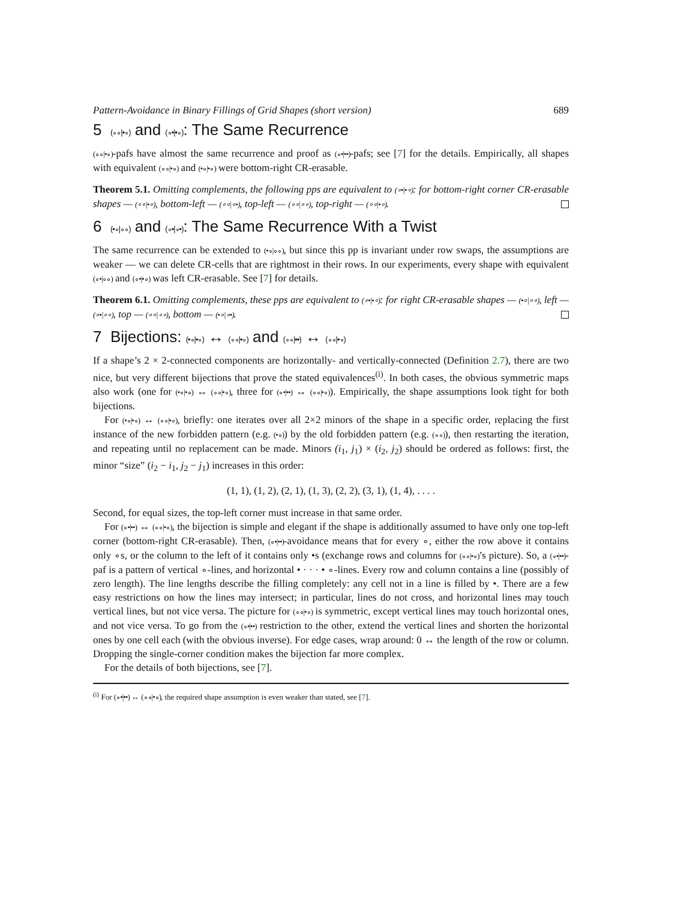Pattern-Avoidance in Binary Fillings of Grid Shapes (short version) 689
5 (∘∘|•∘) and (∘•|•∘): The Same Recurrence
(∘∘|•∘)-pafs have almost the same recurrence and proof as (∘•|••)-pafs; see [7] for the details. Empirically, all shapes with equivalent (∘∘|•∘) and (•∘|•∘) were bottom-right CR-erasable.
Theorem 5.1. Omitting complements, the following pps are equivalent to (∘•|•∘): for bottom-right corner CR-erasable shapes — (∘∘|•∘), bottom-left — (∘∘|∘•), top-left — (∘∘|∘∘), top-right — (∘∘|•∘).
6 (•∘|∘∘) and (∘•|∘•): The Same Recurrence With a Twist
The same recurrence can be extended to (•∘|∘∘), but since this pp is invariant under row swaps, the assumptions are weaker — we can delete CR-cells that are rightmost in their rows. In our experiments, every shape with equivalent (∘•|∘∘) and (∘•|•∘) was left CR-erasable. See [7] for details.
Theorem 6.1. Omitting complements, these pps are equivalent to (∘•|•∘): for right CR-erasable shapes — (•∘|∘∘), left — (∘•|∘∘), top — (∘∘|∘∘), bottom — (•∘|∘•).
7 Bijections: (•∘|•∘) ↔ (∘∘|•∘) and (∘∘|••) ↔ (∘∘|•∘)
If a shape’s 2 × 2-connected components are horizontally- and vertically-connected (Definition 2.7), there are two nice, but very different bijections that prove the stated equivalences<sup>(i)</sup>. In both cases, the obvious symmetric maps also work (one for (•∘|•∘) ↔ (∘∘|•∘), three for (∘•|••) ↔ (∘∘|•∘)). Empirically, the shape assumptions look tight for both bijections.
For (•∘|•∘) ↔ (∘∘|•∘), briefly: one iterates over all 2×2 minors of the shape in a specific order, replacing the first instance of the new forbidden pattern (e.g. (•∘)) by the old forbidden pattern (e.g. (∘∘)), then restarting the iteration, and repeating until no replacement can be made. Minors (i<sub>1</sub>, j<sub>1</sub>) × (i<sub>2</sub>, j<sub>2</sub>) should be ordered as follows: first, the minor “size” (i<sub>2</sub> − i<sub>1</sub>, j<sub>2</sub> − j<sub>1</sub>) increases in this order:
(1, 1), (1, 2), (2, 1), (1, 3), (2, 2), (3, 1), (1, 4), . . . .
Second, for equal sizes, the top-left corner must increase in that same order.
For (∘•|••) ↔ (∘∘|•∘), the bijection is simple and elegant if the shape is additionally assumed to have only one top-left corner (bottom-right CR-erasable). Then, (∘•|••)-avoidance means that for every ∘, either the row above it contains only ∘s, or the column to the left of it contains only •s (exchange rows and columns for (∘∘|•∘)’s picture). So, a (∘•|••)-paf is a pattern of vertical ∘-lines, and horizontal • · · · • ∘-lines. Every row and column contains a line (possibly of zero length). The line lengths describe the filling completely: any cell not in a line is filled by •. There are a few easy restrictions on how the lines may intersect; in particular, lines do not cross, and horizontal lines may touch vertical lines, but not vice versa. The picture for (∘∘|•∘) is symmetric, except vertical lines may touch horizontal ones, and not vice versa. To go from the (∘•|••) restriction to the other, extend the vertical lines and shorten the horizontal ones by one cell each (with the obvious inverse). For edge cases, wrap around: 0 ↔ the length of the row or column. Dropping the single-corner condition makes the bijection far more complex.
For the details of both bijections, see [7].
<sup>(i)</sup> For (∘•|••) ↔ (∘∘|•∘), the required shape assumption is even weaker than stated, see [7].